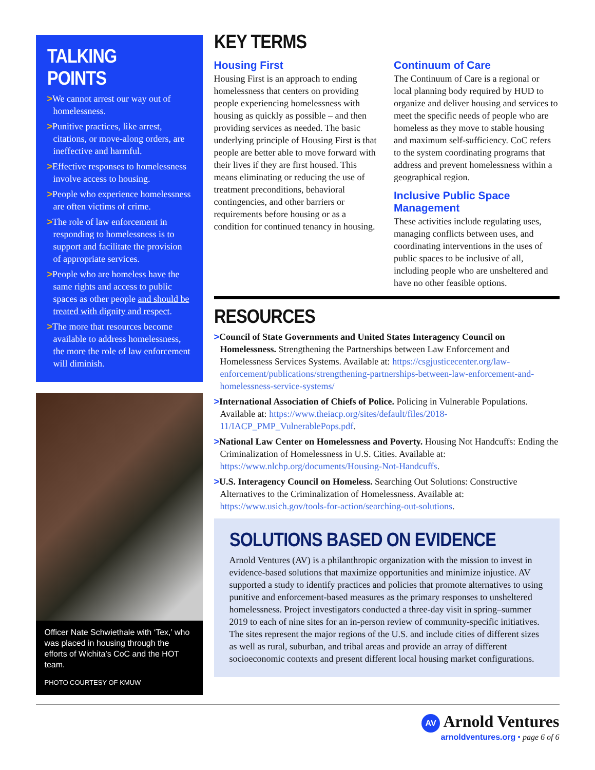TALKING POINTS
>We cannot arrest our way out of homelessness.
>Punitive practices, like arrest, citations, or move-along orders, are ineffective and harmful.
>Effective responses to homelessness involve access to housing.
>People who experience homelessness are often victims of crime.
>The role of law enforcement in responding to homelessness is to support and facilitate the provision of appropriate services.
>People who are homeless have the same rights and access to public spaces as other people and should be treated with dignity and respect.
>The more that resources become available to address homelessness, the more the role of law enforcement will diminish.
Officer Nate Schwiethale with ‘Tex,’ who was placed in housing through the efforts of Wichita’s CoC and the HOT team.
PHOTO COURTESY OF KMUW
KEY TERMS
Housing First
Housing First is an approach to ending homelessness that centers on providing people experiencing homelessness with housing as quickly as possible – and then providing services as needed. The basic underlying principle of Housing First is that people are better able to move forward with their lives if they are first housed. This means eliminating or reducing the use of treatment preconditions, behavioral contingencies, and other barriers or requirements before housing or as a condition for continued tenancy in housing.
Continuum of Care
The Continuum of Care is a regional or local planning body required by HUD to organize and deliver housing and services to meet the specific needs of people who are homeless as they move to stable housing and maximum self-sufficiency. CoC refers to the system coordinating programs that address and prevent homelessness within a geographical region.
Inclusive Public Space Management
These activities include regulating uses, managing conflicts between uses, and coordinating interventions in the uses of public spaces to be inclusive of all, including people who are unsheltered and have no other feasible options.
RESOURCES
>Council of State Governments and United States Interagency Council on Homelessness. Strengthening the Partnerships between Law Enforcement and Homelessness Services Systems. Available at: https://csgjusticecenter.org/law-enforcement/publications/strengthening-partnerships-between-law-enforcement-and-homelessness-service-systems/
>International Association of Chiefs of Police. Policing in Vulnerable Populations. Available at: https://www.theiacp.org/sites/default/files/2018-11/IACP_PMP_VulnerablePops.pdf.
>National Law Center on Homelessness and Poverty. Housing Not Handcuffs: Ending the Criminalization of Homelessness in U.S. Cities. Available at: https://www.nlchp.org/documents/Housing-Not-Handcuffs.
>U.S. Interagency Council on Homeless. Searching Out Solutions: Constructive Alternatives to the Criminalization of Homelessness. Available at: https://www.usich.gov/tools-for-action/searching-out-solutions.
SOLUTIONS BASED ON EVIDENCE
Arnold Ventures (AV) is a philanthropic organization with the mission to invest in evidence-based solutions that maximize opportunities and minimize injustice. AV supported a study to identify practices and policies that promote alternatives to using punitive and enforcement-based measures as the primary responses to unsheltered homelessness. Project investigators conducted a three-day visit in spring–summer 2019 to each of nine sites for an in-person review of community-specific initiatives. The sites represent the major regions of the U.S. and include cities of different sizes as well as rural, suburban, and tribal areas and provide an array of different socioeconomic contexts and present different local housing market configurations.
AV Arnold Ventures
arnoldventures.org • page 6 of 6